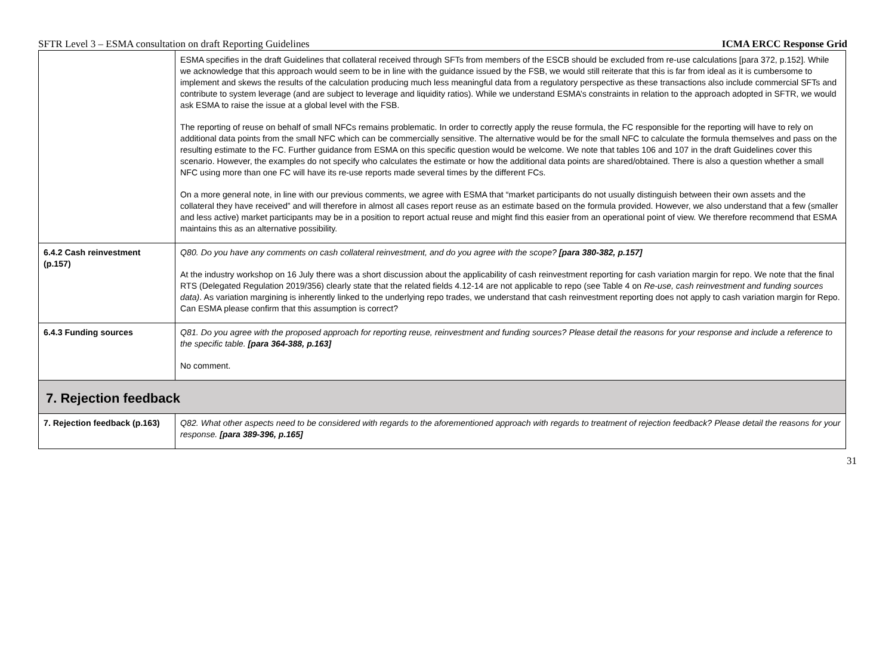SFTR Level 3 – ESMA consultation on draft Reporting Guidelines ICMA ERCC Response Grid
| | ESMA specifies in the draft Guidelines that collateral received through SFTs from members of the ESCB should be excluded from re-use calculations [para 372, p.152]. While we acknowledge that this approach would seem to be in line with the guidance issued by the FSB, we would still reiterate that this is far from ideal as it is cumbersome to implement and skews the results of the calculation producing much less meaningful data from a regulatory perspective as these transactions also include commercial SFTs and contribute to system leverage (and are subject to leverage and liquidity ratios). While we understand ESMA’s constraints in relation to the approach adopted in SFTR, we would ask ESMA to raise the issue at a global level with the FSB. The reporting of reuse on behalf of small NFCs remains problematic. In order to correctly apply the reuse formula, the FC responsible for the reporting will have to rely on additional data points from the small NFC which can be commercially sensitive. The alternative would be for the small NFC to calculate the formula themselves and pass on the resulting estimate to the FC. Further guidance from ESMA on this specific question would be welcome. We note that tables 106 and 107 in the draft Guidelines cover this scenario. However, the examples do not specify who calculates the estimate or how the additional data points are shared/obtained. There is also a question whether a small NFC using more than one FC will have its re-use reports made several times by the different FCs. On a more general note, in line with our previous comments, we agree with ESMA that “market participants do not usually distinguish between their own assets and the collateral they have received” and will therefore in almost all cases report reuse as an estimate based on the formula provided. However, we also understand that a few (smaller and less active) market participants may be in a position to report actual reuse and might find this easier from an operational point of view. We therefore recommend that ESMA maintains this as an alternative possibility. |
| 6.4.2 Cash reinvestment (p.157) | Q80. Do you have any comments on cash collateral reinvestment, and do you agree with the scope? [para 380-382, p.157] At the industry workshop on 16 July there was a short discussion about the applicability of cash reinvestment reporting for cash variation margin for repo. We note that the final RTS (Delegated Regulation 2019/356) clearly state that the related fields 4.12-14 are not applicable to repo (see Table 4 on Re-use, cash reinvestment and funding sources data) . As variation margining is inherently linked to the underlying repo trades, we understand that cash reinvestment reporting does not apply to cash variation margin for Repo. Can ESMA please confirm that this assumption is correct? |
| 6.4.3 Funding sources | Q81. Do you agree with the proposed approach for reporting reuse, reinvestment and funding sources? Please detail the reasons for your response and include a reference to the specific table. [para 364-388, p.163] No comment. |
| 7. Rejection feedback | |
| 7. Rejection feedback (p.163) | Q82. What other aspects need to be considered with regards to the aforementioned approach with regards to treatment of rejection feedback? Please detail the reasons for your response. [para 389-396, p.165] |
31